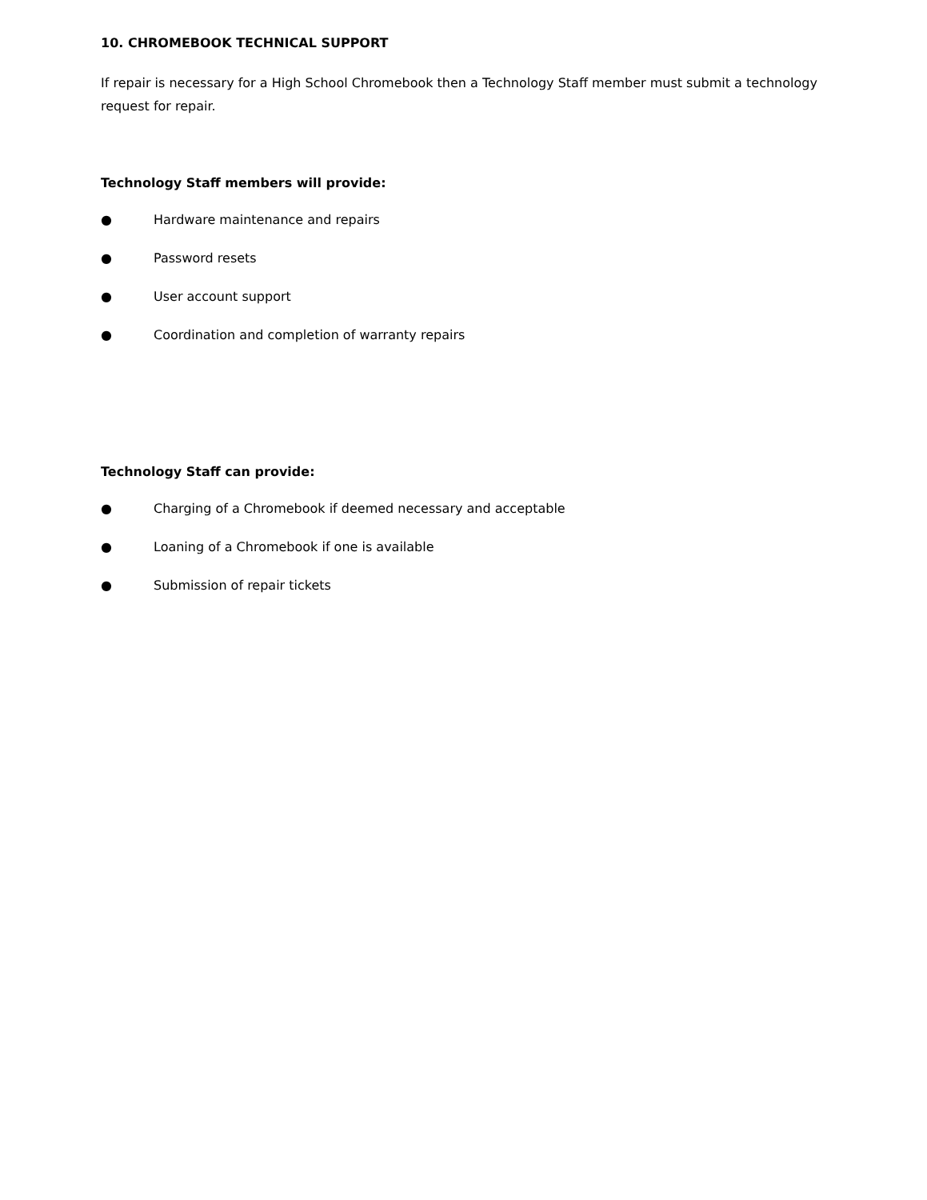10. CHROMEBOOK TECHNICAL SUPPORT
If repair is necessary for a High School Chromebook then a Technology Staff member must submit a technology request for repair.
Technology Staff members will provide:
● Hardware maintenance and repairs
● Password resets
● User account support
● Coordination and completion of warranty repairs
Technology Staff can provide:
● Charging of a Chromebook if deemed necessary and acceptable
● Loaning of a Chromebook if one is available
● Submission of repair tickets